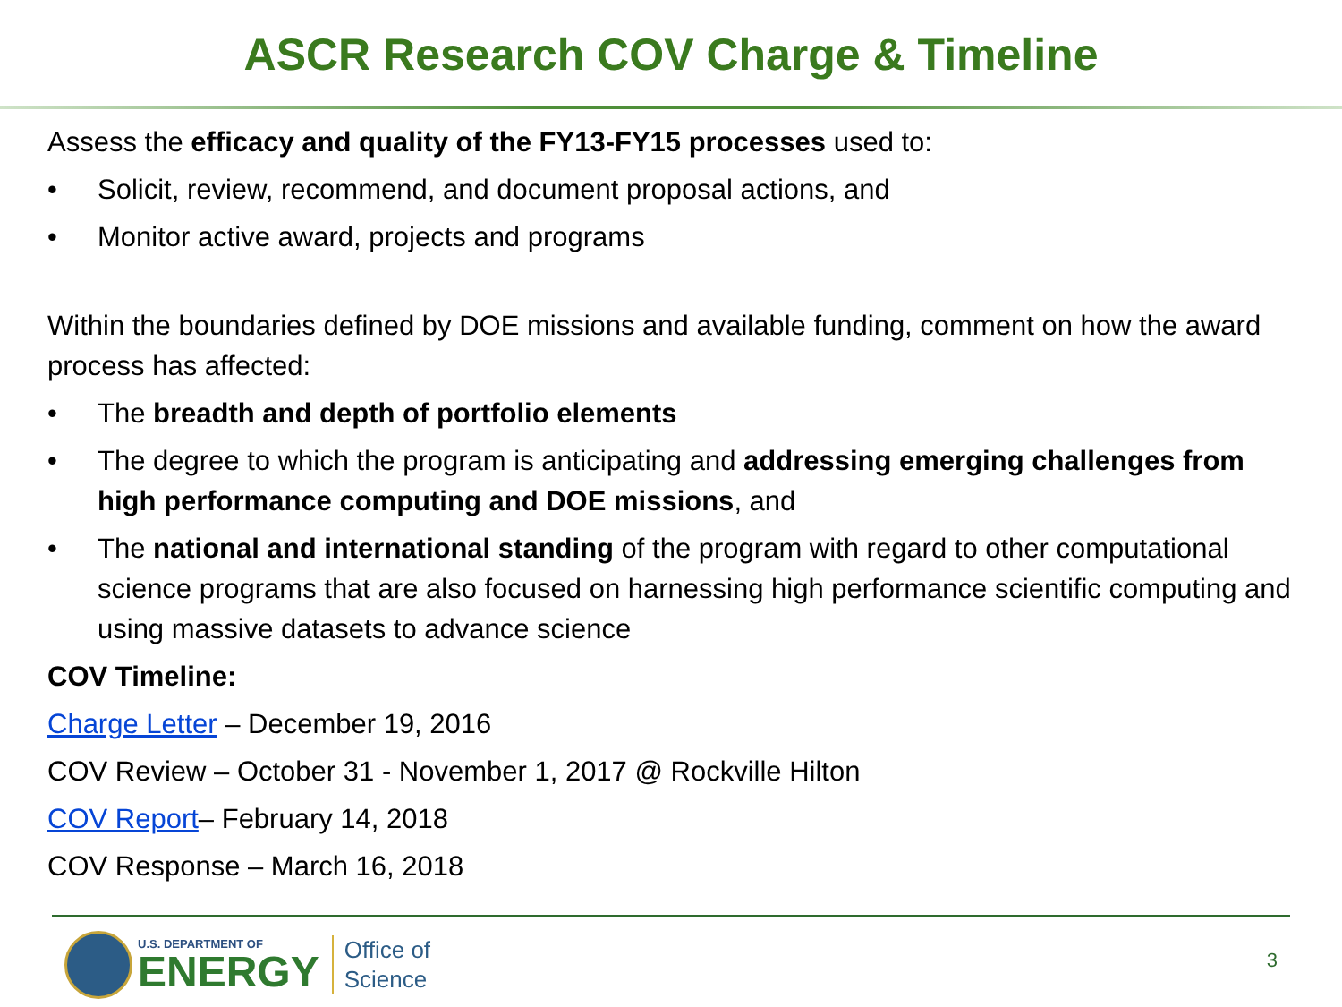ASCR Research COV Charge & Timeline
Assess the efficacy and quality of the FY13-FY15 processes used to:
• Solicit, review, recommend, and document proposal actions, and
• Monitor active award, projects and programs
Within the boundaries defined by DOE missions and available funding, comment on how the award process has affected:
• The breadth and depth of portfolio elements
• The degree to which the program is anticipating and addressing emerging challenges from high performance computing and DOE missions, and
• The national and international standing of the program with regard to other computational science programs that are also focused on harnessing high performance scientific computing and using massive datasets to advance science
COV Timeline:
Charge Letter – December 19, 2016
COV Review – October 31 - November 1, 2017 @ Rockville Hilton
COV Report– February 14, 2018
COV Response – March 16, 2018
U.S. DEPARTMENT OF
ENERGY
Office of
Science
3